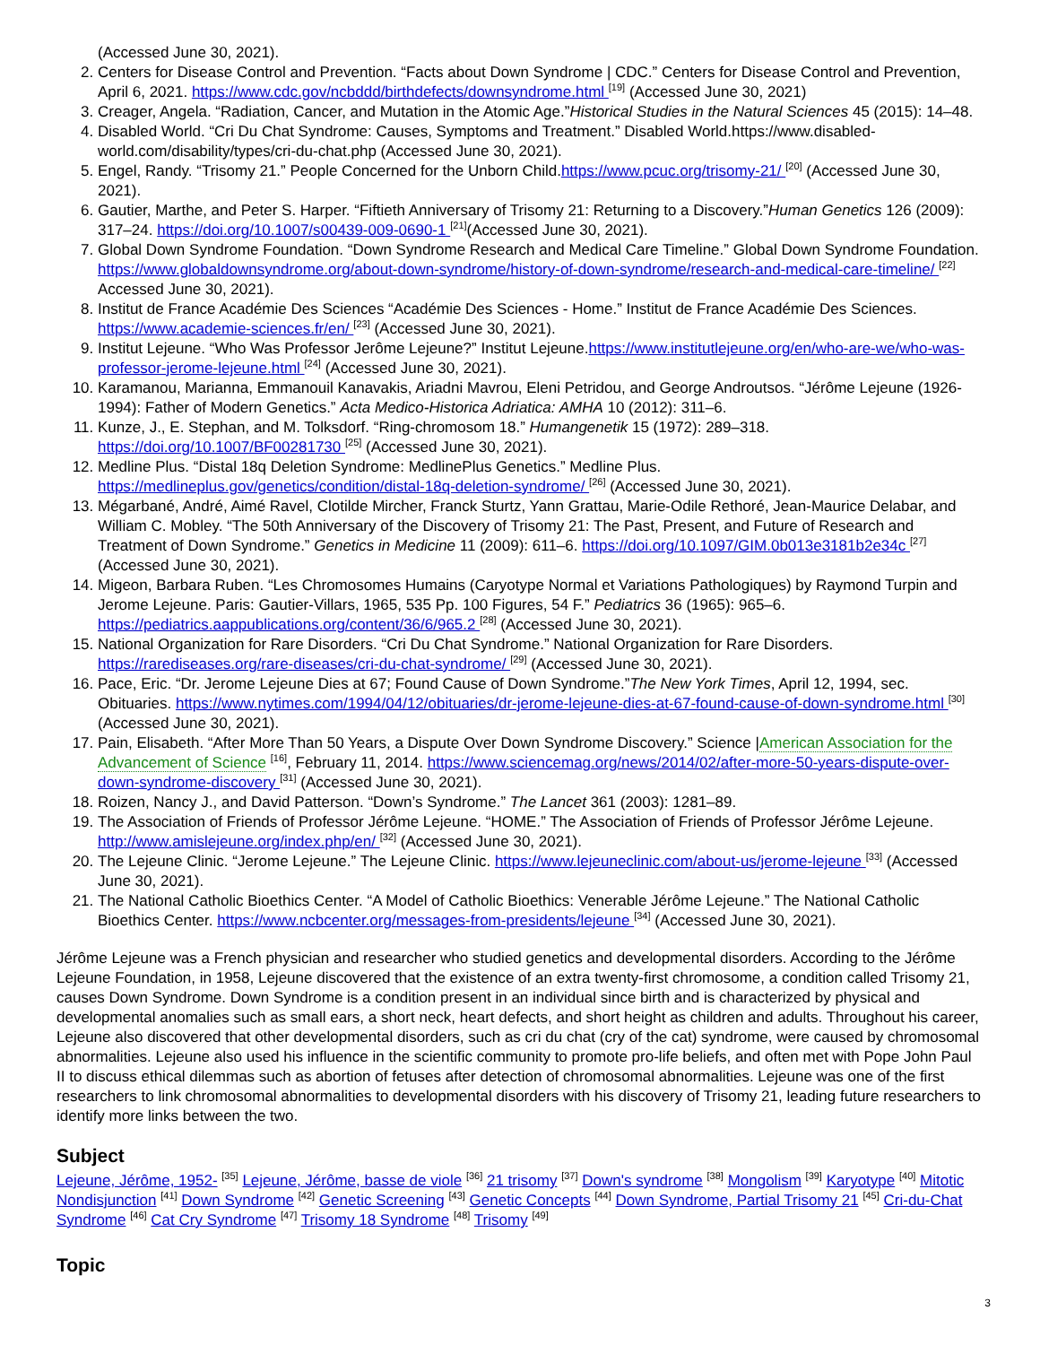(Accessed June 30, 2021).
2. Centers for Disease Control and Prevention. “Facts about Down Syndrome | CDC.” Centers for Disease Control and Prevention, April 6, 2021. https://www.cdc.gov/ncbddd/birthdefects/downsyndrome.html <sup>[19]</sup> (Accessed June 30, 2021)
3. Creager, Angela. “Radiation, Cancer, and Mutation in the Atomic Age.”Historical Studies in the Natural Sciences 45 (2015): 14–48.
4. Disabled World. “Cri Du Chat Syndrome: Causes, Symptoms and Treatment.” Disabled World.https://www.disabled-world.com/disability/types/cri-du-chat.php (Accessed June 30, 2021).
5. Engel, Randy. “Trisomy 21.” People Concerned for the Unborn Child.https://www.pcuc.org/trisomy-21/ <sup>[20]</sup> (Accessed June 30, 2021).
6. Gautier, Marthe, and Peter S. Harper. “Fiftieth Anniversary of Trisomy 21: Returning to a Discovery.”Human Genetics 126 (2009): 317–24. https://doi.org/10.1007/s00439-009-0690-1 <sup>[21]</sup>(Accessed June 30, 2021).
7. Global Down Syndrome Foundation. “Down Syndrome Research and Medical Care Timeline.” Global Down Syndrome Foundation. https://www.globaldownsyndrome.org/about-down-syndrome/history-of-down-syndrome/research-and-medical-care-timeline/ <sup>[22]</sup> Accessed June 30, 2021).
8. Institut de France Académie Des Sciences “Académie Des Sciences - Home.” Institut de France Académie Des Sciences. https://www.academie-sciences.fr/en/ <sup>[23]</sup> (Accessed June 30, 2021).
9. Institut Lejeune. “Who Was Professor Jerôme Lejeune?” Institut Lejeune.https://www.institutlejeune.org/en/who-are-we/who-was-professor-jerome-lejeune.html <sup>[24]</sup> (Accessed June 30, 2021).
10. Karamanou, Marianna, Emmanouil Kanavakis, Ariadni Mavrou, Eleni Petridou, and George Androutsos. “Jérôme Lejeune (1926-1994): Father of Modern Genetics.” Acta Medico-Historica Adriatica: AMHA 10 (2012): 311–6.
11. Kunze, J., E. Stephan, and M. Tolksdorf. “Ring-chromosom 18.” Humangenetik 15 (1972): 289–318. https://doi.org/10.1007/BF00281730 <sup>[25]</sup> (Accessed June 30, 2021).
12. Medline Plus. “Distal 18q Deletion Syndrome: MedlinePlus Genetics.” Medline Plus. https://medlineplus.gov/genetics/condition/distal-18q-deletion-syndrome/ <sup>[26]</sup> (Accessed June 30, 2021).
13. Mégarbané, André, Aimé Ravel, Clotilde Mircher, Franck Sturtz, Yann Grattau, Marie-Odile Rethoré, Jean-Maurice Delabar, and William C. Mobley. “The 50th Anniversary of the Discovery of Trisomy 21: The Past, Present, and Future of Research and Treatment of Down Syndrome.” Genetics in Medicine 11 (2009): 611–6. https://doi.org/10.1097/GIM.0b013e3181b2e34c <sup>[27]</sup> (Accessed June 30, 2021).
14. Migeon, Barbara Ruben. “Les Chromosomes Humains (Caryotype Normal et Variations Pathologiques) by Raymond Turpin and Jerome Lejeune. Paris: Gautier-Villars, 1965, 535 Pp. 100 Figures, 54 F.” Pediatrics 36 (1965): 965–6. https://pediatrics.aappublications.org/content/36/6/965.2 <sup>[28]</sup> (Accessed June 30, 2021).
15. National Organization for Rare Disorders. “Cri Du Chat Syndrome.” National Organization for Rare Disorders. https://rarediseases.org/rare-diseases/cri-du-chat-syndrome/ <sup>[29]</sup> (Accessed June 30, 2021).
16. Pace, Eric. “Dr. Jerome Lejeune Dies at 67; Found Cause of Down Syndrome.”The New York Times, April 12, 1994, sec. Obituaries. https://www.nytimes.com/1994/04/12/obituaries/dr-jerome-lejeune-dies-at-67-found-cause-of-down-syndrome.html <sup>[30]</sup> (Accessed June 30, 2021).
17. Pain, Elisabeth. “After More Than 50 Years, a Dispute Over Down Syndrome Discovery.” Science |American Association for the Advancement of Science <sup>[16]</sup>, February 11, 2014. https://www.sciencemag.org/news/2014/02/after-more-50-years-dispute-over-down-syndrome-discovery <sup>[31]</sup> (Accessed June 30, 2021).
18. Roizen, Nancy J., and David Patterson. “Down’s Syndrome.” The Lancet 361 (2003): 1281–89.
19. The Association of Friends of Professor Jérôme Lejeune. “HOME.” The Association of Friends of Professor Jérôme Lejeune. http://www.amislejeune.org/index.php/en/ <sup>[32]</sup> (Accessed June 30, 2021).
20. The Lejeune Clinic. “Jerome Lejeune.” The Lejeune Clinic. https://www.lejeuneclinic.com/about-us/jerome-lejeune <sup>[33]</sup> (Accessed June 30, 2021).
21. The National Catholic Bioethics Center. “A Model of Catholic Bioethics: Venerable Jérôme Lejeune.” The National Catholic Bioethics Center. https://www.ncbcenter.org/messages-from-presidents/lejeune <sup>[34]</sup> (Accessed June 30, 2021).
Jérôme Lejeune was a French physician and researcher who studied genetics and developmental disorders. According to the Jérôme Lejeune Foundation, in 1958, Lejeune discovered that the existence of an extra twenty-first chromosome, a condition called Trisomy 21, causes Down Syndrome. Down Syndrome is a condition present in an individual since birth and is characterized by physical and developmental anomalies such as small ears, a short neck, heart defects, and short height as children and adults. Throughout his career, Lejeune also discovered that other developmental disorders, such as cri du chat (cry of the cat) syndrome, were caused by chromosomal abnormalities. Lejeune also used his influence in the scientific community to promote pro-life beliefs, and often met with Pope John Paul II to discuss ethical dilemmas such as abortion of fetuses after detection of chromosomal abnormalities. Lejeune was one of the first researchers to link chromosomal abnormalities to developmental disorders with his discovery of Trisomy 21, leading future researchers to identify more links between the two.
Subject
Lejeune, Jérôme, 1952- <sup>[35]</sup> Lejeune, Jérôme, basse de viole <sup>[36]</sup> 21 trisomy <sup>[37]</sup> Down's syndrome <sup>[38]</sup> Mongolism <sup>[39]</sup> Karyotype <sup>[40]</sup> Mitotic Nondisjunction <sup>[41]</sup> Down Syndrome <sup>[42]</sup> Genetic Screening <sup>[43]</sup> Genetic Concepts <sup>[44]</sup> Down Syndrome, Partial Trisomy 21 <sup>[45]</sup> Cri-du-Chat Syndrome <sup>[46]</sup> Cat Cry Syndrome <sup>[47]</sup> Trisomy 18 Syndrome <sup>[48]</sup> Trisomy <sup>[49]</sup>
Topic
3